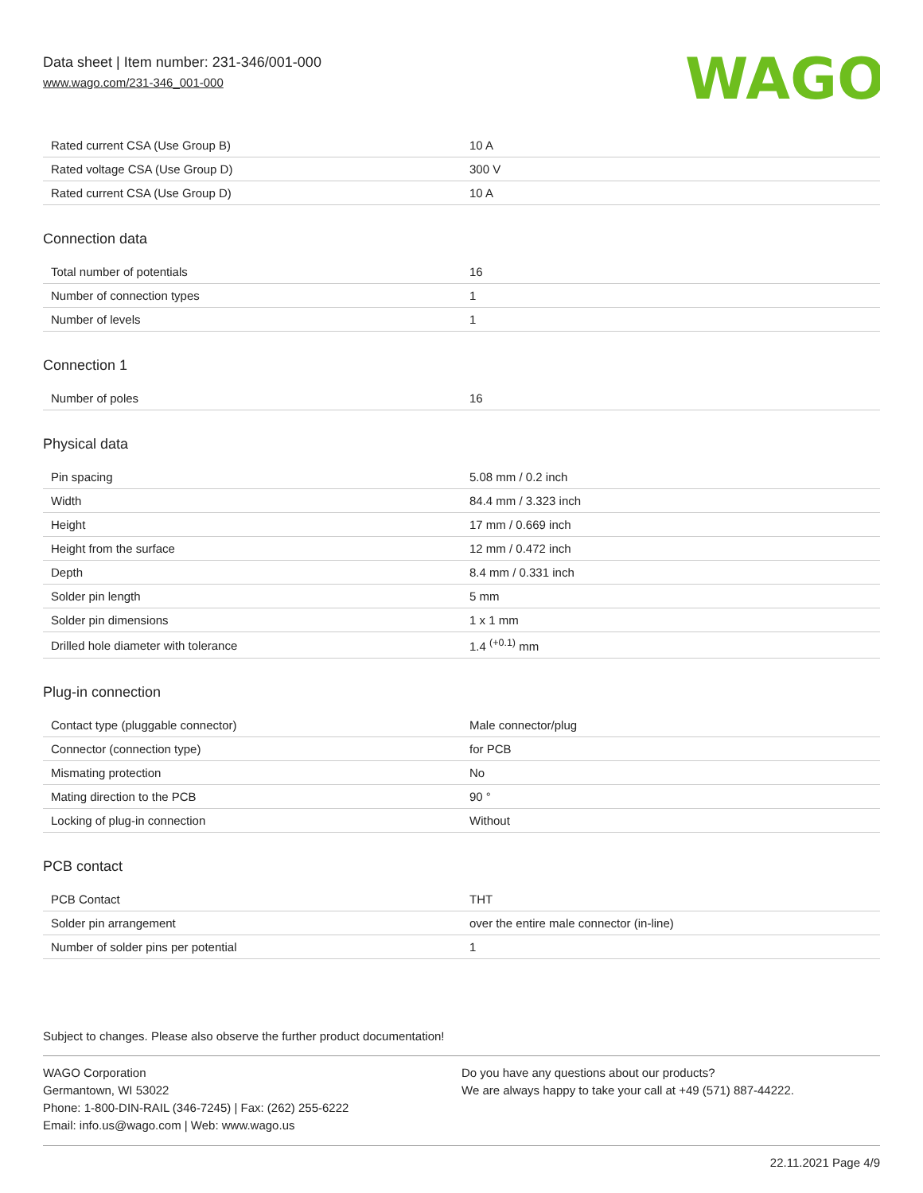Data sheet | Item number: 231-346/001-000
www.wago.com/231-346_001-000
WAGO
| Rated current CSA (Use Group B) | 10 A |
| Rated voltage CSA (Use Group D) | 300 V |
| Rated current CSA (Use Group D) | 10 A |
Connection data
| Total number of potentials | 16 |
| Number of connection types | 1 |
| Number of levels | 1 |
Connection 1
| Number of poles | 16 |
Physical data
| Pin spacing | 5.08 mm / 0.2 inch |
| Width | 84.4 mm / 3.323 inch |
| Height | 17 mm / 0.669 inch |
| Height from the surface | 12 mm / 0.472 inch |
| Depth | 8.4 mm / 0.331 inch |
| Solder pin length | 5 mm |
| Solder pin dimensions | 1 x 1 mm |
| Drilled hole diameter with tolerance | 1.4 <sup>(+0.1)</sup> mm |
Plug-in connection
| Contact type (pluggable connector) | Male connector/plug |
| Connector (connection type) | for PCB |
| Mismating protection | No |
| Mating direction to the PCB | 90 ° |
| Locking of plug-in connection | Without |
PCB contact
| PCB Contact | THT |
| Solder pin arrangement | over the entire male connector (in-line) |
| Number of solder pins per potential | 1 |
Subject to changes. Please also observe the further product documentation!
WAGO Corporation
Germantown, WI 53022
Phone: 1-800-DIN-RAIL (346-7245) | Fax: (262) 255-6222
Email: info.us@wago.com | Web: www.wago.us
Do you have any questions about our products?
We are always happy to take your call at +49 (571) 887-44222.
22.11.2021 Page 4/9